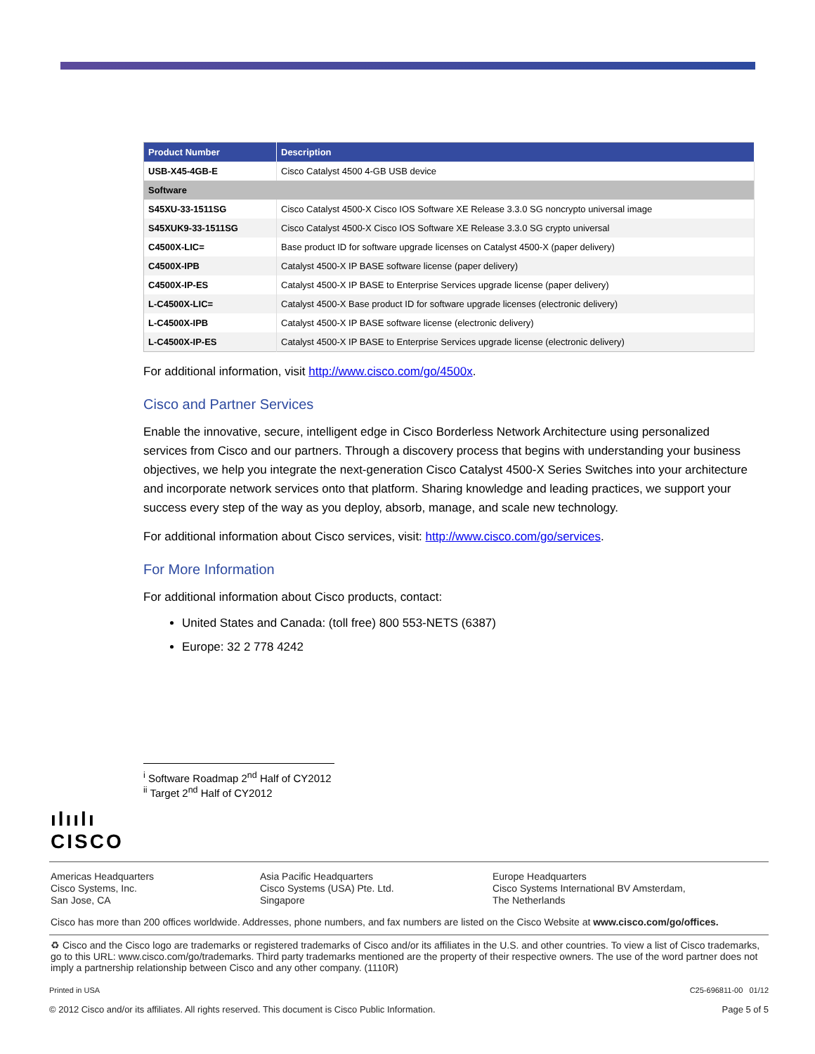| Product Number | Description |
| --- | --- |
| USB-X45-4GB-E | Cisco Catalyst 4500 4-GB USB device |
| Software | |
| S45XU-33-1511SG | Cisco Catalyst 4500-X Cisco IOS Software XE Release 3.3.0 SG noncrypto universal image |
| S45XUK9-33-1511SG | Cisco Catalyst 4500-X Cisco IOS Software XE Release 3.3.0 SG crypto universal |
| C4500X-LIC= | Base product ID for software upgrade licenses on Catalyst 4500-X (paper delivery) |
| C4500X-IPB | Catalyst 4500-X IP BASE software license (paper delivery) |
| C4500X-IP-ES | Catalyst 4500-X IP BASE to Enterprise Services upgrade license (paper delivery) |
| L-C4500X-LIC= | Catalyst 4500-X Base product ID for software upgrade licenses (electronic delivery) |
| L-C4500X-IPB | Catalyst 4500-X IP BASE software license (electronic delivery) |
| L-C4500X-IP-ES | Catalyst 4500-X IP BASE to Enterprise Services upgrade license (electronic delivery) |
For additional information, visit http://www.cisco.com/go/4500x.
Cisco and Partner Services
Enable the innovative, secure, intelligent edge in Cisco Borderless Network Architecture using personalized services from Cisco and our partners. Through a discovery process that begins with understanding your business objectives, we help you integrate the next-generation Cisco Catalyst 4500-X Series Switches into your architecture and incorporate network services onto that platform. Sharing knowledge and leading practices, we support your success every step of the way as you deploy, absorb, manage, and scale new technology.
For additional information about Cisco services, visit: http://www.cisco.com/go/services.
For More Information
For additional information about Cisco products, contact:
United States and Canada: (toll free) 800 553-NETS (6387)
Europe: 32 2 778 4242
<sup>i</sup> Software Roadmap 2<sup>nd</sup> Half of CY2012
<sup>ii</sup> Target 2<sup>nd</sup> Half of CY2012
ılıılı
CISCO
Americas Headquarters
Cisco Systems, Inc.
San Jose, CA
Asia Pacific Headquarters
Cisco Systems (USA) Pte. Ltd.
Singapore
Europe Headquarters
Cisco Systems International BV Amsterdam,
The Netherlands
Cisco has more than 200 offices worldwide. Addresses, phone numbers, and fax numbers are listed on the Cisco Website at www.cisco.com/go/offices.
♻ Cisco and the Cisco logo are trademarks or registered trademarks of Cisco and/or its affiliates in the U.S. and other countries. To view a list of Cisco trademarks, go to this URL: www.cisco.com/go/trademarks. Third party trademarks mentioned are the property of their respective owners. The use of the word partner does not imply a partnership relationship between Cisco and any other company. (1110R)
Printed in USA C25-696811-00 01/12
© 2012 Cisco and/or its affiliates. All rights reserved. This document is Cisco Public Information. Page 5 of 5